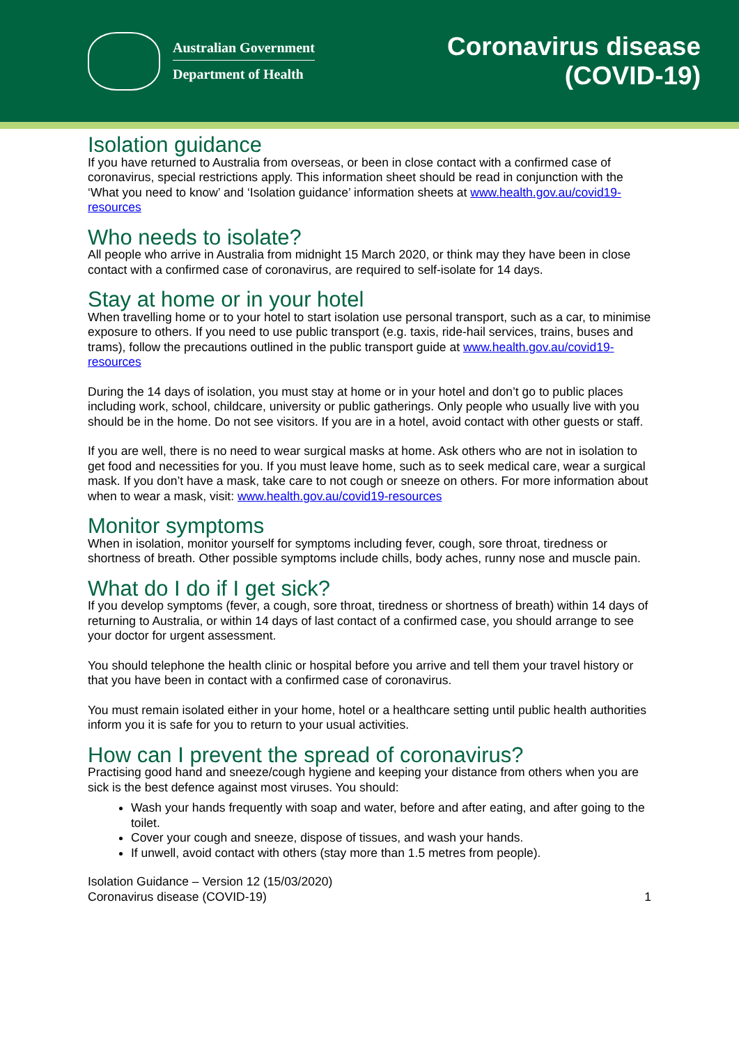Australian Government
Department of Health
Coronavirus disease
(COVID-19)
Isolation guidance
If you have returned to Australia from overseas, or been in close contact with a confirmed case of coronavirus, special restrictions apply. This information sheet should be read in conjunction with the ‘What you need to know’ and ‘Isolation guidance’ information sheets at www.health.gov.au/covid19-resources
Who needs to isolate?
All people who arrive in Australia from midnight 15 March 2020, or think may they have been in close contact with a confirmed case of coronavirus, are required to self-isolate for 14 days.
Stay at home or in your hotel
When travelling home or to your hotel to start isolation use personal transport, such as a car, to minimise exposure to others. If you need to use public transport (e.g. taxis, ride-hail services, trains, buses and trams), follow the precautions outlined in the public transport guide at www.health.gov.au/covid19-resources
During the 14 days of isolation, you must stay at home or in your hotel and don’t go to public places including work, school, childcare, university or public gatherings. Only people who usually live with you should be in the home. Do not see visitors. If you are in a hotel, avoid contact with other guests or staff.
If you are well, there is no need to wear surgical masks at home. Ask others who are not in isolation to get food and necessities for you. If you must leave home, such as to seek medical care, wear a surgical mask. If you don’t have a mask, take care to not cough or sneeze on others. For more information about when to wear a mask, visit: www.health.gov.au/covid19-resources
Monitor symptoms
When in isolation, monitor yourself for symptoms including fever, cough, sore throat, tiredness or shortness of breath. Other possible symptoms include chills, body aches, runny nose and muscle pain.
What do I do if I get sick?
If you develop symptoms (fever, a cough, sore throat, tiredness or shortness of breath) within 14 days of returning to Australia, or within 14 days of last contact of a confirmed case, you should arrange to see your doctor for urgent assessment.
You should telephone the health clinic or hospital before you arrive and tell them your travel history or that you have been in contact with a confirmed case of coronavirus.
You must remain isolated either in your home, hotel or a healthcare setting until public health authorities inform you it is safe for you to return to your usual activities.
How can I prevent the spread of coronavirus?
Practising good hand and sneeze/cough hygiene and keeping your distance from others when you are sick is the best defence against most viruses. You should:
Wash your hands frequently with soap and water, before and after eating, and after going to the toilet.
Cover your cough and sneeze, dispose of tissues, and wash your hands.
If unwell, avoid contact with others (stay more than 1.5 metres from people).
Isolation Guidance – Version 12 (15/03/2020)
Coronavirus disease (COVID-19)
1